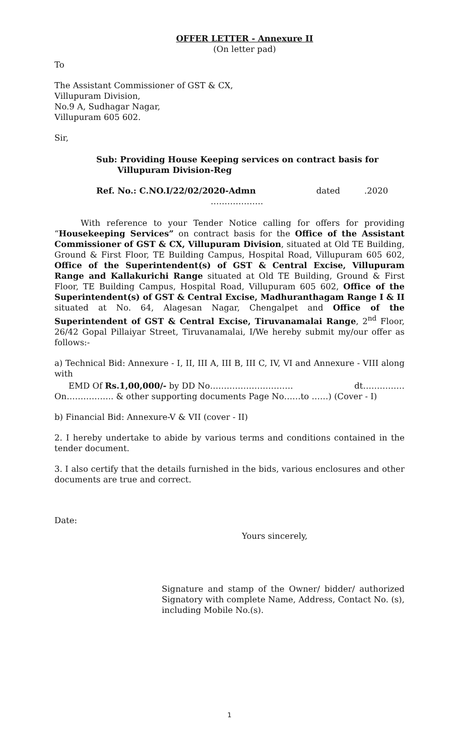OFFER LETTER - Annexure II
(On letter pad)
To
The Assistant Commissioner of GST & CX,
Villupuram Division,
No.9 A, Sudhagar Nagar,
Villupuram 605 602.
Sir,
Sub: Providing House Keeping services on contract basis for
Villupuram Division-Reg
Ref. No.: C.NO.I/22/02/2020-Admn dated.2020
……………….
With reference to your Tender Notice calling for offers for providing “Housekeeping Services” on contract basis for the Office of the Assistant Commissioner of GST & CX, Villupuram Division, situated at Old TE Building, Ground & First Floor, TE Building Campus, Hospital Road, Villupuram 605 602, Office of the Superintendent(s) of GST & Central Excise, Villupuram Range and Kallakurichi Range situated at Old TE Building, Ground & First Floor, TE Building Campus, Hospital Road, Villupuram 605 602, Office of the Superintendent(s) of GST & Central Excise, Madhuranthagam Range I & II situated at No. 64, Alagesan Nagar, Chengalpet and Office of the Superintendent of GST & Central Excise, Tiruvanamalai Range, 2<sup>nd</sup> Floor, 26/42 Gopal Pillaiyar Street, Tiruvanamalai, I/We hereby submit my/our offer as follows:-
a) Technical Bid: Annexure - I, II, III A, III B, III C, IV, VI and Annexure - VIII along with
EMD Of Rs.1,00,000/- by DD No………………………… dt……………
On…………….. & other supporting documents Page No……to ……) (Cover - I)
b) Financial Bid: Annexure-V & VII (cover - II)
2. I hereby undertake to abide by various terms and conditions contained in the tender document.
3. I also certify that the details furnished in the bids, various enclosures and other documents are true and correct.
Date:
Yours sincerely,
Signature and stamp of the Owner/ bidder/ authorized Signatory with complete Name, Address, Contact No. (s), including Mobile No.(s).
1